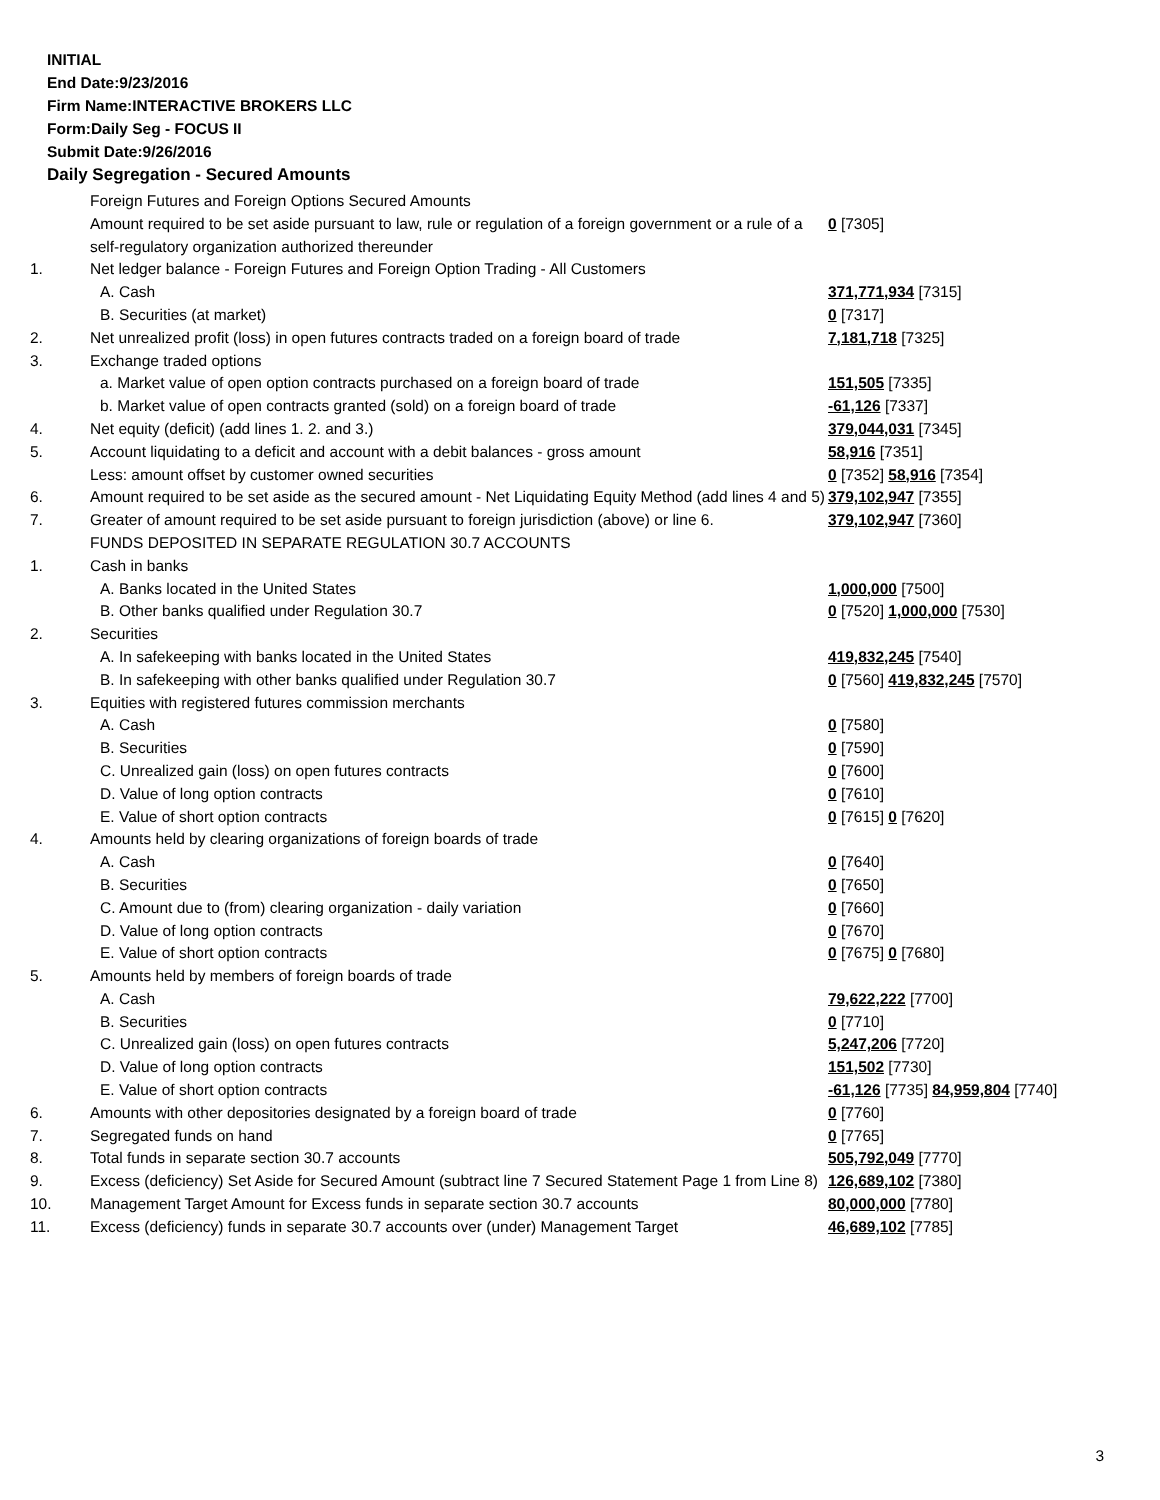INITIAL
End Date:9/23/2016
Firm Name:INTERACTIVE BROKERS LLC
Form:Daily Seg - FOCUS II
Submit Date:9/26/2016
Daily Segregation - Secured Amounts
| | Foreign Futures and Foreign Options Secured Amounts | |
| | Amount required to be set aside pursuant to law, rule or regulation of a foreign government or a rule of a self-regulatory organization authorized thereunder | 0 [7305] |
| 1. | Net ledger balance - Foreign Futures and Foreign Option Trading - All Customers | |
| | A. Cash | 371,771,934 [7315] |
| | B. Securities (at market) | 0 [7317] |
| 2. | Net unrealized profit (loss) in open futures contracts traded on a foreign board of trade | 7,181,718 [7325] |
| 3. | Exchange traded options | |
| | a. Market value of open option contracts purchased on a foreign board of trade | 151,505 [7335] |
| | b. Market value of open contracts granted (sold) on a foreign board of trade | -61,126 [7337] |
| 4. | Net equity (deficit) (add lines 1. 2. and 3.) | 379,044,031 [7345] |
| 5. | Account liquidating to a deficit and account with a debit balances - gross amount | 58,916 [7351] |
| | Less: amount offset by customer owned securities | 0 [7352] 58,916 [7354] |
| 6. | Amount required to be set aside as the secured amount - Net Liquidating Equity Method (add lines 4 and 5) | 379,102,947 [7355] |
| 7. | Greater of amount required to be set aside pursuant to foreign jurisdiction (above) or line 6. | 379,102,947 [7360] |
| | FUNDS DEPOSITED IN SEPARATE REGULATION 30.7 ACCOUNTS | |
| 1. | Cash in banks | |
| | A. Banks located in the United States | 1,000,000 [7500] |
| | B. Other banks qualified under Regulation 30.7 | 0 [7520] 1,000,000 [7530] |
| 2. | Securities | |
| | A. In safekeeping with banks located in the United States | 419,832,245 [7540] |
| | B. In safekeeping with other banks qualified under Regulation 30.7 | 0 [7560] 419,832,245 [7570] |
| 3. | Equities with registered futures commission merchants | |
| | A. Cash | 0 [7580] |
| | B. Securities | 0 [7590] |
| | C. Unrealized gain (loss) on open futures contracts | 0 [7600] |
| | D. Value of long option contracts | 0 [7610] |
| | E. Value of short option contracts | 0 [7615] 0 [7620] |
| 4. | Amounts held by clearing organizations of foreign boards of trade | |
| | A. Cash | 0 [7640] |
| | B. Securities | 0 [7650] |
| | C. Amount due to (from) clearing organization - daily variation | 0 [7660] |
| | D. Value of long option contracts | 0 [7670] |
| | E. Value of short option contracts | 0 [7675] 0 [7680] |
| 5. | Amounts held by members of foreign boards of trade | |
| | A. Cash | 79,622,222 [7700] |
| | B. Securities | 0 [7710] |
| | C. Unrealized gain (loss) on open futures contracts | 5,247,206 [7720] |
| | D. Value of long option contracts | 151,502 [7730] |
| | E. Value of short option contracts | -61,126 [7735] 84,959,804 [7740] |
| 6. | Amounts with other depositories designated by a foreign board of trade | 0 [7760] |
| 7. | Segregated funds on hand | 0 [7765] |
| 8. | Total funds in separate section 30.7 accounts | 505,792,049 [7770] |
| 9. | Excess (deficiency) Set Aside for Secured Amount (subtract line 7 Secured Statement Page 1 from Line 8) | 126,689,102 [7380] |
| 10. | Management Target Amount for Excess funds in separate section 30.7 accounts | 80,000,000 [7780] |
| 11. | Excess (deficiency) funds in separate 30.7 accounts over (under) Management Target | 46,689,102 [7785] |
3